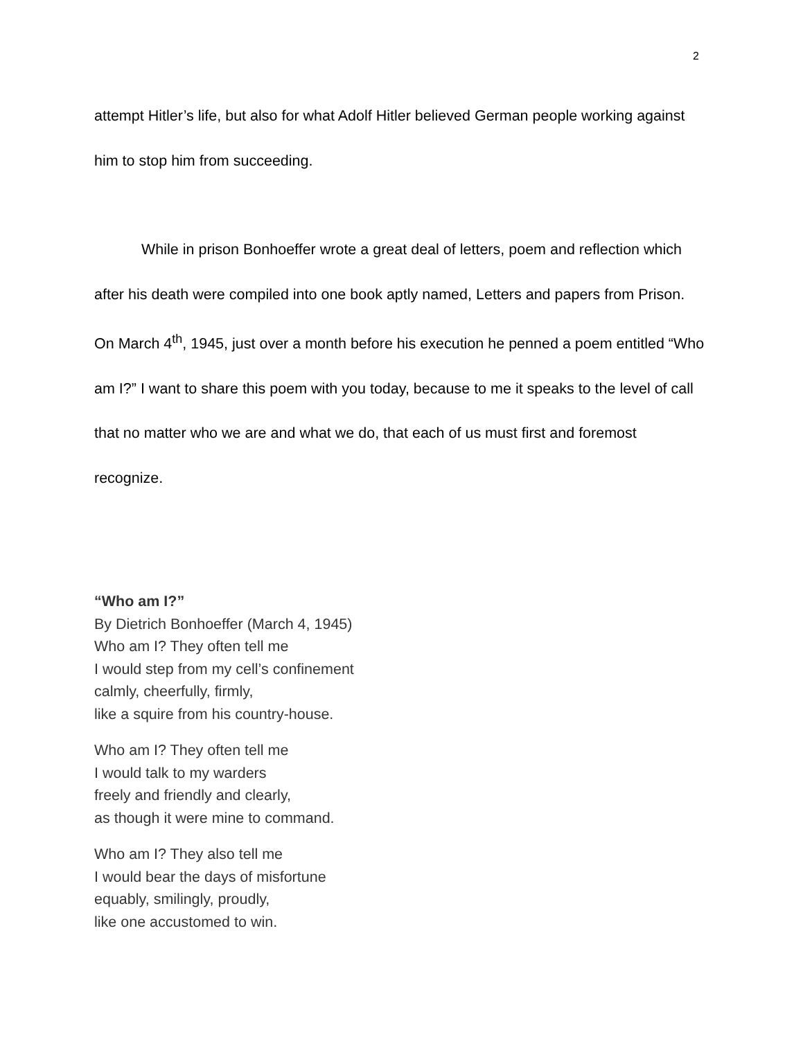2
attempt Hitler’s life, but also for what Adolf Hitler believed German people working against him to stop him from succeeding.
While in prison Bonhoeffer wrote a great deal of letters, poem and reflection which after his death were compiled into one book aptly named, Letters and papers from Prison. On March 4<sup>th</sup>, 1945, just over a month before his execution he penned a poem entitled “Who am I?” I want to share this poem with you today, because to me it speaks to the level of call that no matter who we are and what we do, that each of us must first and foremost recognize.
“Who am I?”
By Dietrich Bonhoeffer (March 4, 1945)
Who am I? They often tell me
I would step from my cell’s confinement
calmly, cheerfully, firmly,
like a squire from his country-house.
Who am I? They often tell me
I would talk to my warders
freely and friendly and clearly,
as though it were mine to command.
Who am I? They also tell me
I would bear the days of misfortune
equably, smilingly, proudly,
like one accustomed to win.